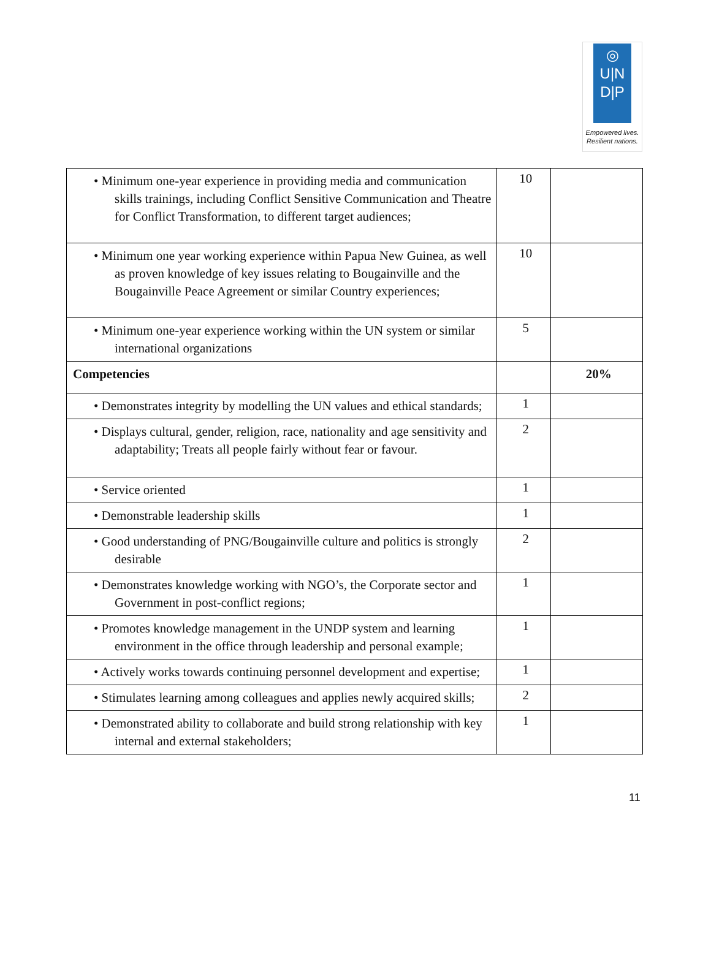◎
U|N
D|P
Empowered lives.
Resilient nations.
| • Minimum one-year experience in providing media and communication skills trainings, including Conflict Sensitive Communication and Theatre for Conflict Transformation, to different target audiences; | 10 | |
| • Minimum one year working experience within Papua New Guinea, as well as proven knowledge of key issues relating to Bougainville and the Bougainville Peace Agreement or similar Country experiences; | 10 | |
| • Minimum one-year experience working within the UN system or similar international organizations | 5 | |
| Competencies | | 20% |
| • Demonstrates integrity by modelling the UN values and ethical standards; | 1 | |
| • Displays cultural, gender, religion, race, nationality and age sensitivity and adaptability; Treats all people fairly without fear or favour. | 2 | |
| • Service oriented | 1 | |
| • Demonstrable leadership skills | 1 | |
| • Good understanding of PNG/Bougainville culture and politics is strongly desirable | 2 | |
| • Demonstrates knowledge working with NGO’s, the Corporate sector and Government in post-conflict regions; | 1 | |
| • Promotes knowledge management in the UNDP system and learning environment in the office through leadership and personal example; | 1 | |
| • Actively works towards continuing personnel development and expertise; | 1 | |
| • Stimulates learning among colleagues and applies newly acquired skills; | 2 | |
| • Demonstrated ability to collaborate and build strong relationship with key internal and external stakeholders; | 1 | |
11